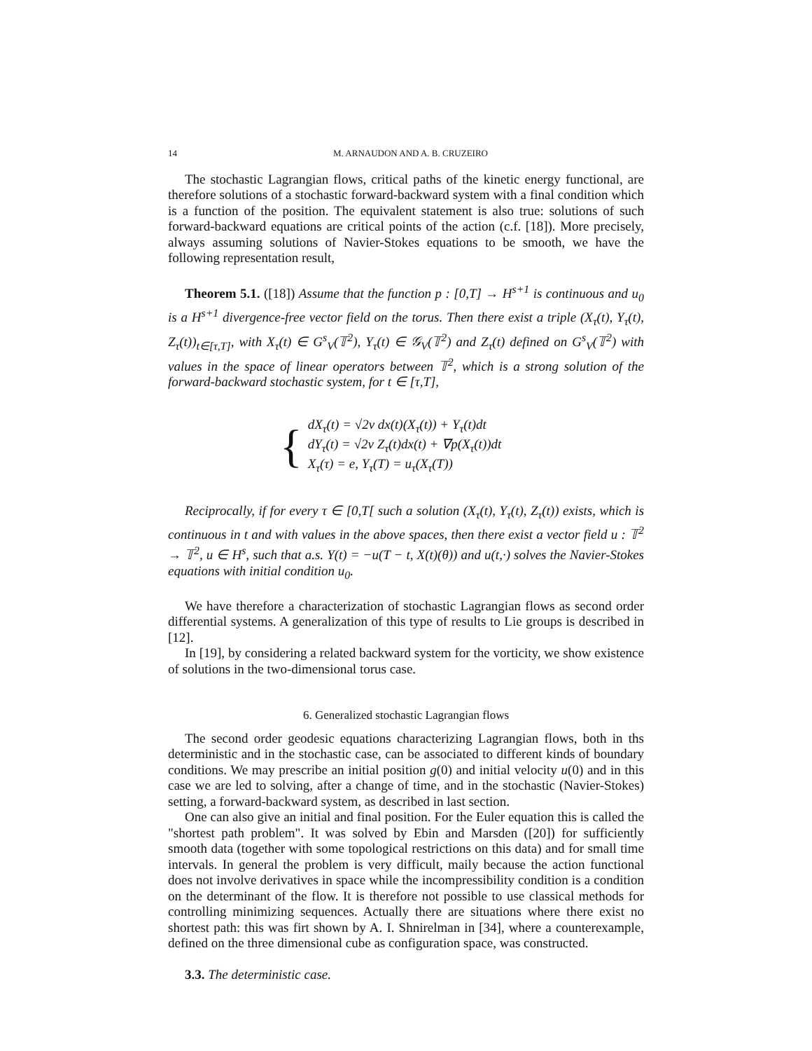14 M. ARNAUDON AND A. B. CRUZEIRO
The stochastic Lagrangian flows, critical paths of the kinetic energy functional, are therefore solutions of a stochastic forward-backward system with a final condition which is a function of the position. The equivalent statement is also true: solutions of such forward-backward equations are critical points of the action (c.f. [18]). More precisely, always assuming solutions of Navier-Stokes equations to be smooth, we have the following representation result,
Theorem 5.1. ([18]) Assume that the function p : [0,T] → H<sup>s+1</sup> is continuous and u<sub>0</sub> is a H<sup>s+1</sup> divergence-free vector field on the torus. Then there exist a triple (X<sub>τ</sub>(t), Y<sub>τ</sub>(t), Z<sub>τ</sub>(t))<sub>t∈[τ,T]</sub>, with X<sub>τ</sub>(t) ∈ G<sup>s</sup><sub>V</sub>(𝕋<sup>2</sup>), Y<sub>τ</sub>(t) ∈ 𝒢<sub>V</sub>(𝕋<sup>2</sup>) and Z<sub>τ</sub>(t) defined on G<sup>s</sup><sub>V</sub>(𝕋<sup>2</sup>) with values in the space of linear operators between 𝕋<sup>2</sup>, which is a strong solution of the forward-backward stochastic system, for t ∈ [τ,T],
{
dX<sub>τ</sub>(t) = √2ν dx(t)(X<sub>τ</sub>(t)) + Y<sub>τ</sub>(t)dt
dY<sub>τ</sub>(t) = √2ν Z<sub>τ</sub>(t)dx(t) + ∇p(X<sub>τ</sub>(t))dt
X<sub>τ</sub>(τ) = e, Y<sub>τ</sub>(T) = u<sub>τ</sub>(X<sub>τ</sub>(T))
Reciprocally, if for every τ ∈ [0,T[ such a solution (X<sub>τ</sub>(t), Y<sub>τ</sub>(t), Z<sub>τ</sub>(t)) exists, which is continuous in t and with values in the above spaces, then there exist a vector field u : 𝕋<sup>2</sup> → 𝕋<sup>2</sup>, u ∈ H<sup>s</sup>, such that a.s. Y(t) = −u(T − t, X(t)(θ)) and u(t,·) solves the Navier-Stokes equations with initial condition u<sub>0</sub>.
We have therefore a characterization of stochastic Lagrangian flows as second order differential systems. A generalization of this type of results to Lie groups is described in [12].
In [19], by considering a related backward system for the vorticity, we show existence of solutions in the two-dimensional torus case.
6. Generalized stochastic Lagrangian flows
The second order geodesic equations characterizing Lagrangian flows, both in ths deterministic and in the stochastic case, can be associated to different kinds of boundary conditions. We may prescribe an initial position g(0) and initial velocity u(0) and in this case we are led to solving, after a change of time, and in the stochastic (Navier-Stokes) setting, a forward-backward system, as described in last section.
One can also give an initial and final position. For the Euler equation this is called the "shortest path problem". It was solved by Ebin and Marsden ([20]) for sufficiently smooth data (together with some topological restrictions on this data) and for small time intervals. In general the problem is very difficult, maily because the action functional does not involve derivatives in space while the incompressibility condition is a condition on the determinant of the flow. It is therefore not possible to use classical methods for controlling minimizing sequences. Actually there are situations where there exist no shortest path: this was firt shown by A. I. Shnirelman in [34], where a counterexample, defined on the three dimensional cube as configuration space, was constructed.
3.3. The deterministic case.